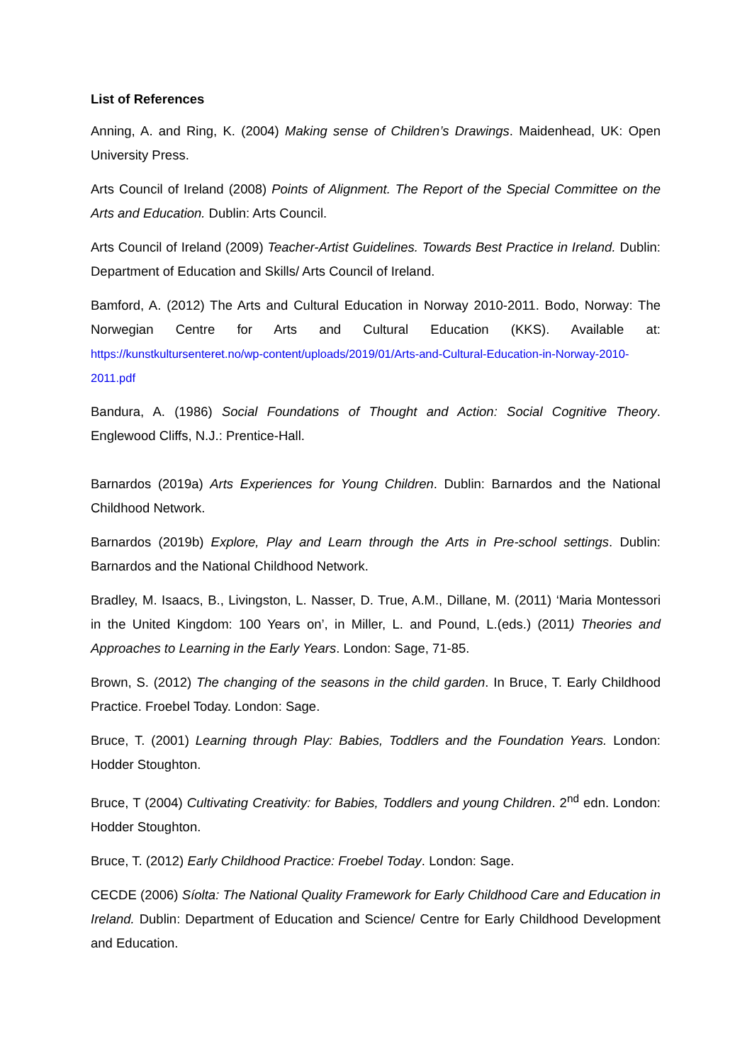List of References
Anning, A. and Ring, K. (2004) Making sense of Children’s Drawings. Maidenhead, UK: Open University Press.
Arts Council of Ireland (2008) Points of Alignment. The Report of the Special Committee on the Arts and Education. Dublin: Arts Council.
Arts Council of Ireland (2009) Teacher-Artist Guidelines. Towards Best Practice in Ireland. Dublin: Department of Education and Skills/ Arts Council of Ireland.
Bamford, A. (2012) The Arts and Cultural Education in Norway 2010-2011. Bodo, Norway: The Norwegian Centre for Arts and Cultural Education (KKS). Available at: https://kunstkultursenteret.no/wp-content/uploads/2019/01/Arts-and-Cultural-Education-in-Norway-2010-2011.pdf
Bandura, A. (1986) Social Foundations of Thought and Action: Social Cognitive Theory. Englewood Cliffs, N.J.: Prentice-Hall.
Barnardos (2019a) Arts Experiences for Young Children. Dublin: Barnardos and the National Childhood Network.
Barnardos (2019b) Explore, Play and Learn through the Arts in Pre-school settings. Dublin: Barnardos and the National Childhood Network.
Bradley, M. Isaacs, B., Livingston, L. Nasser, D. True, A.M., Dillane, M. (2011) ‘Maria Montessori in the United Kingdom: 100 Years on’, in Miller, L. and Pound, L.(eds.) (2011) Theories and Approaches to Learning in the Early Years. London: Sage, 71-85.
Brown, S. (2012) The changing of the seasons in the child garden. In Bruce, T. Early Childhood Practice. Froebel Today. London: Sage.
Bruce, T. (2001) Learning through Play: Babies, Toddlers and the Foundation Years. London: Hodder Stoughton.
Bruce, T (2004) Cultivating Creativity: for Babies, Toddlers and young Children. 2<sup>nd</sup> edn. London: Hodder Stoughton.
Bruce, T. (2012) Early Childhood Practice: Froebel Today. London: Sage.
CECDE (2006) Síolta: The National Quality Framework for Early Childhood Care and Education in Ireland. Dublin: Department of Education and Science/ Centre for Early Childhood Development and Education.